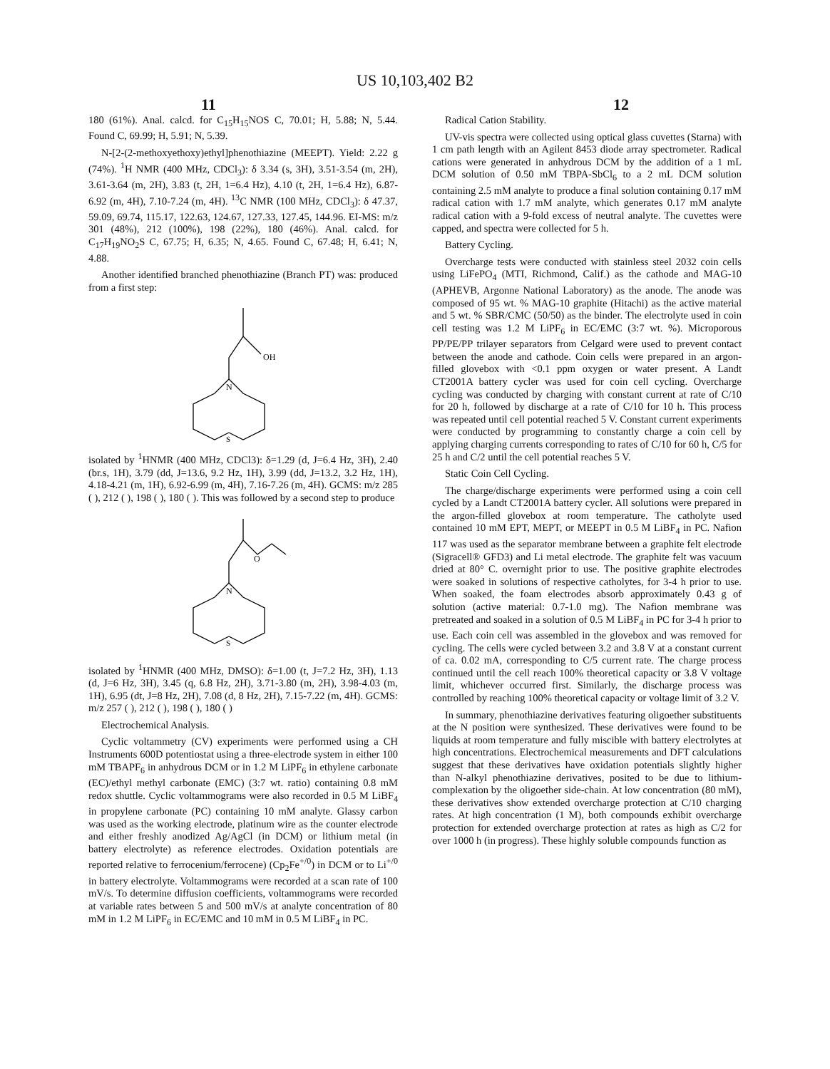US 10,103,402 B2
11 12
180 (61%). Anal. calcd. for C<sub>15</sub>H<sub>15</sub>NOS C, 70.01; H, 5.88; N, 5.44. Found C, 69.99; H, 5.91; N, 5.39.
N-[2-(2-methoxyethoxy)ethyl]phenothiazine (MEEPT). Yield: 2.22 g (74%). <sup>1</sup>H NMR (400 MHz, CDCl<sub>3</sub>): δ 3.34 (s, 3H), 3.51-3.54 (m, 2H), 3.61-3.64 (m, 2H), 3.83 (t, 2H, 1=6.4 Hz), 4.10 (t, 2H, 1=6.4 Hz), 6.87-6.92 (m, 4H), 7.10-7.24 (m, 4H). <sup>13</sup>C NMR (100 MHz, CDCl<sub>3</sub>): δ 47.37, 59.09, 69.74, 115.17, 122.63, 124.67, 127.33, 127.45, 144.96. EI-MS: m/z 301 (48%), 212 (100%), 198 (22%), 180 (46%). Anal. calcd. for C<sub>17</sub>H<sub>19</sub>NO<sub>2</sub>S C, 67.75; H, 6.35; N, 4.65. Found C, 67.48; H, 6.41; N, 4.88.
Another identified branched phenothiazine (Branch PT) was: produced from a first step:
OH
N
S
isolated by <sup>1</sup>HNMR (400 MHz, CDCl3): δ=1.29 (d, J=6.4 Hz, 3H), 2.40 (br.s, 1H), 3.79 (dd, J=13.6, 9.2 Hz, 1H), 3.99 (dd, J=13.2, 3.2 Hz, 1H), 4.18-4.21 (m, 1H), 6.92-6.99 (m, 4H), 7.16-7.26 (m, 4H). GCMS: m/z 285 ( ), 212 ( ), 198 ( ), 180 ( ). This was followed by a second step to produce
O
N
S
isolated by <sup>1</sup>HNMR (400 MHz, DMSO): δ=1.00 (t, J=7.2 Hz, 3H), 1.13 (d, J=6 Hz, 3H), 3.45 (q, 6.8 Hz, 2H), 3.71-3.80 (m, 2H), 3.98-4.03 (m, 1H), 6.95 (dt, J=8 Hz, 2H), 7.08 (d, 8 Hz, 2H), 7.15-7.22 (m, 4H). GCMS: m/z 257 ( ), 212 ( ), 198 ( ), 180 ( )
Electrochemical Analysis.
Cyclic voltammetry (CV) experiments were performed using a CH Instruments 600D potentiostat using a three-electrode system in either 100 mM TBAPF<sub>6</sub> in anhydrous DCM or in 1.2 M LiPF<sub>6</sub> in ethylene carbonate (EC)/ethyl methyl carbonate (EMC) (3:7 wt. ratio) containing 0.8 mM redox shuttle. Cyclic voltammograms were also recorded in 0.5 M LiBF<sub>4</sub> in propylene carbonate (PC) containing 10 mM analyte. Glassy carbon was used as the working electrode, platinum wire as the counter electrode and either freshly anodized Ag/AgCl (in DCM) or lithium metal (in battery electrolyte) as reference electrodes. Oxidation potentials are reported relative to ferrocenium/ferrocene) (Cp<sub>2</sub>Fe<sup>+/0</sup>) in DCM or to Li<sup>+/0</sup> in battery electrolyte. Voltammograms were recorded at a scan rate of 100 mV/s. To determine diffusion coefficients, voltammograms were recorded at variable rates between 5 and 500 mV/s at analyte concentration of 80 mM in 1.2 M LiPF<sub>6</sub> in EC/EMC and 10 mM in 0.5 M LiBF<sub>4</sub> in PC.
Radical Cation Stability.
UV-vis spectra were collected using optical glass cuvettes (Starna) with 1 cm path length with an Agilent 8453 diode array spectrometer. Radical cations were generated in anhydrous DCM by the addition of a 1 mL DCM solution of 0.50 mM TBPA-SbCl<sub>6</sub> to a 2 mL DCM solution containing 2.5 mM analyte to produce a final solution containing 0.17 mM radical cation with 1.7 mM analyte, which generates 0.17 mM analyte radical cation with a 9-fold excess of neutral analyte. The cuvettes were capped, and spectra were collected for 5 h.
Battery Cycling.
Overcharge tests were conducted with stainless steel 2032 coin cells using LiFePO<sub>4</sub> (MTI, Richmond, Calif.) as the cathode and MAG-10 (APHEVB, Argonne National Laboratory) as the anode. The anode was composed of 95 wt. % MAG-10 graphite (Hitachi) as the active material and 5 wt. % SBR/CMC (50/50) as the binder. The electrolyte used in coin cell testing was 1.2 M LiPF<sub>6</sub> in EC/EMC (3:7 wt. %). Microporous PP/PE/PP trilayer separators from Celgard were used to prevent contact between the anode and cathode. Coin cells were prepared in an argon-filled glovebox with <0.1 ppm oxygen or water present. A Landt CT2001A battery cycler was used for coin cell cycling. Overcharge cycling was conducted by charging with constant current at rate of C/10 for 20 h, followed by discharge at a rate of C/10 for 10 h. This process was repeated until cell potential reached 5 V. Constant current experiments were conducted by programming to constantly charge a coin cell by applying charging currents corresponding to rates of C/10 for 60 h, C/5 for 25 h and C/2 until the cell potential reaches 5 V.
Static Coin Cell Cycling.
The charge/discharge experiments were performed using a coin cell cycled by a Landt CT2001A battery cycler. All solutions were prepared in the argon-filled glovebox at room temperature. The catholyte used contained 10 mM EPT, MEPT, or MEEPT in 0.5 M LiBF<sub>4</sub> in PC. Nafion 117 was used as the separator membrane between a graphite felt electrode (Sigracell® GFD3) and Li metal electrode. The graphite felt was vacuum dried at 80° C. overnight prior to use. The positive graphite electrodes were soaked in solutions of respective catholytes, for 3-4 h prior to use. When soaked, the foam electrodes absorb approximately 0.43 g of solution (active material: 0.7-1.0 mg). The Nafion membrane was pretreated and soaked in a solution of 0.5 M LiBF<sub>4</sub> in PC for 3-4 h prior to use. Each coin cell was assembled in the glovebox and was removed for cycling. The cells were cycled between 3.2 and 3.8 V at a constant current of ca. 0.02 mA, corresponding to C/5 current rate. The charge process continued until the cell reach 100% theoretical capacity or 3.8 V voltage limit, whichever occurred first. Similarly, the discharge process was controlled by reaching 100% theoretical capacity or voltage limit of 3.2 V.
In summary, phenothiazine derivatives featuring oligoether substituents at the N position were synthesized. These derivatives were found to be liquids at room temperature and fully miscible with battery electrolytes at high concentrations. Electrochemical measurements and DFT calculations suggest that these derivatives have oxidation potentials slightly higher than N-alkyl phenothiazine derivatives, posited to be due to lithium-complexation by the oligoether side-chain. At low concentration (80 mM), these derivatives show extended overcharge protection at C/10 charging rates. At high concentration (1 M), both compounds exhibit overcharge protection for extended overcharge protection at rates as high as C/2 for over 1000 h (in progress). These highly soluble compounds function as